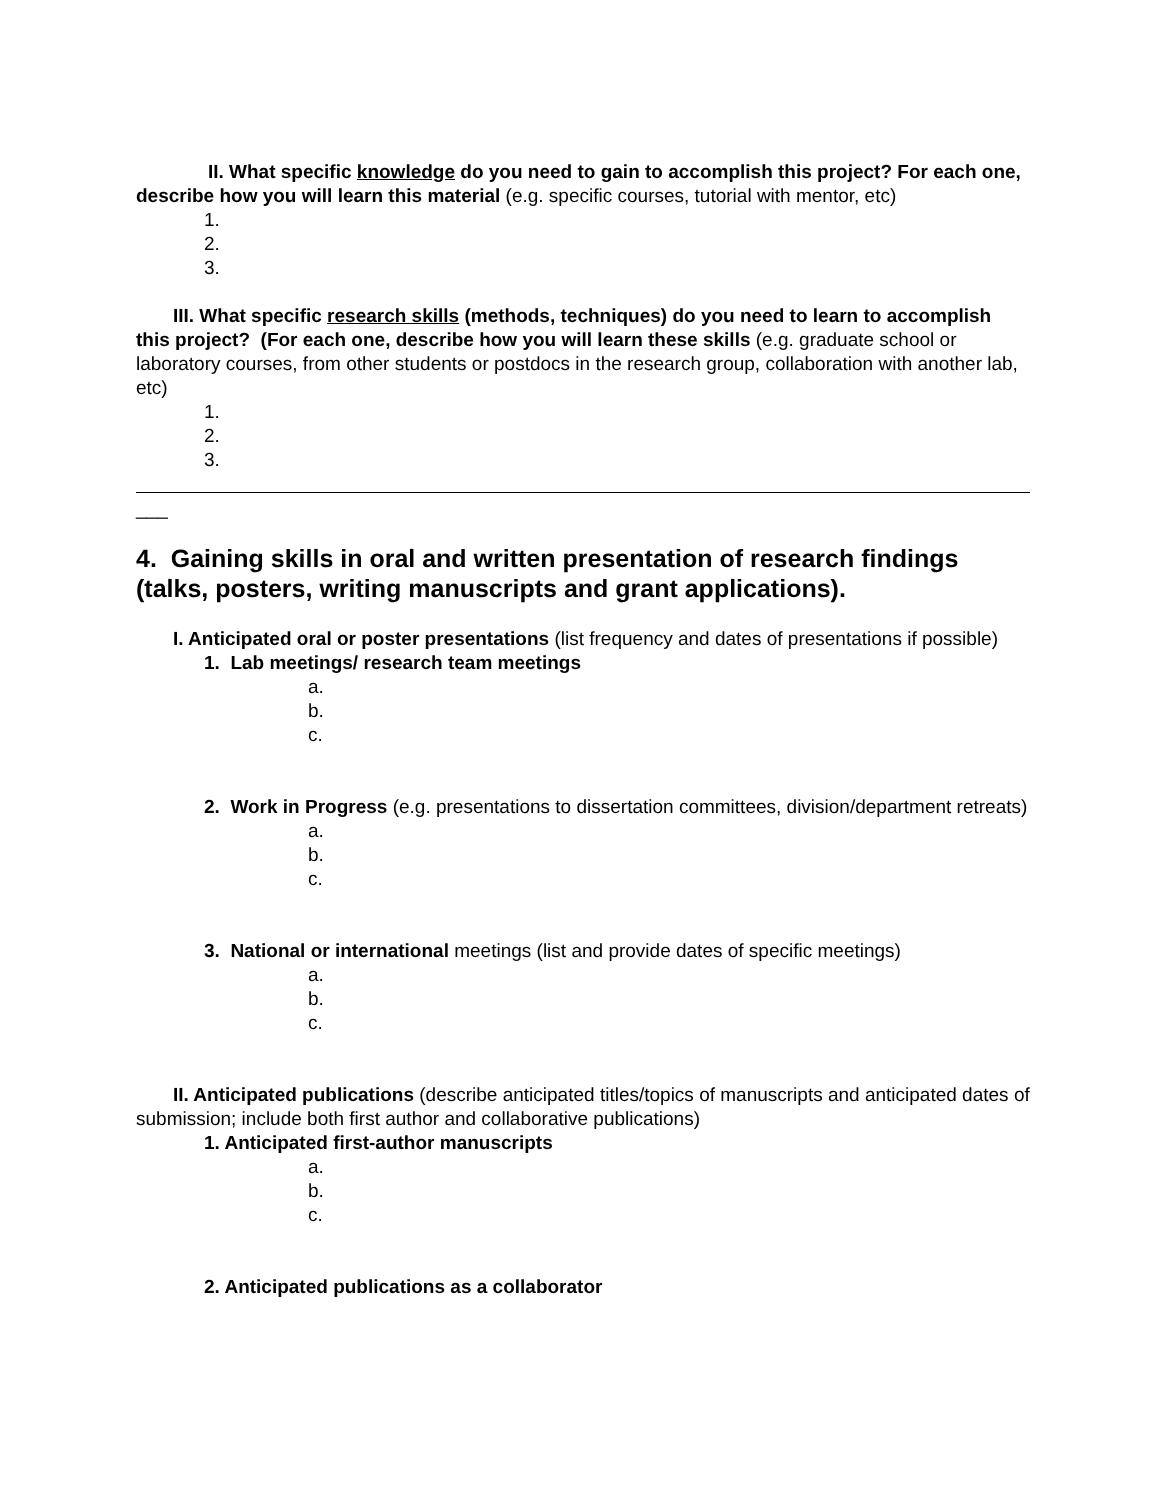II. What specific knowledge do you need to gain to accomplish this project? For each one, describe how you will learn this material (e.g. specific courses, tutorial with mentor, etc)
1.
2.
3.
III. What specific research skills (methods, techniques) do you need to learn to accomplish this project? (For each one, describe how you will learn these skills (e.g. graduate school or laboratory courses, from other students or postdocs in the research group, collaboration with another lab, etc)
1.
2.
3.
___
4. Gaining skills in oral and written presentation of research findings (talks, posters, writing manuscripts and grant applications).
I. Anticipated oral or poster presentations (list frequency and dates of presentations if possible)
1. Lab meetings/ research team meetings
a.
b.
c.
2. Work in Progress (e.g. presentations to dissertation committees, division/department retreats)
a.
b.
c.
3. National or international meetings (list and provide dates of specific meetings)
a.
b.
c.
II. Anticipated publications (describe anticipated titles/topics of manuscripts and anticipated dates of submission; include both first author and collaborative publications)
1. Anticipated first-author manuscripts
a.
b.
c.
2. Anticipated publications as a collaborator